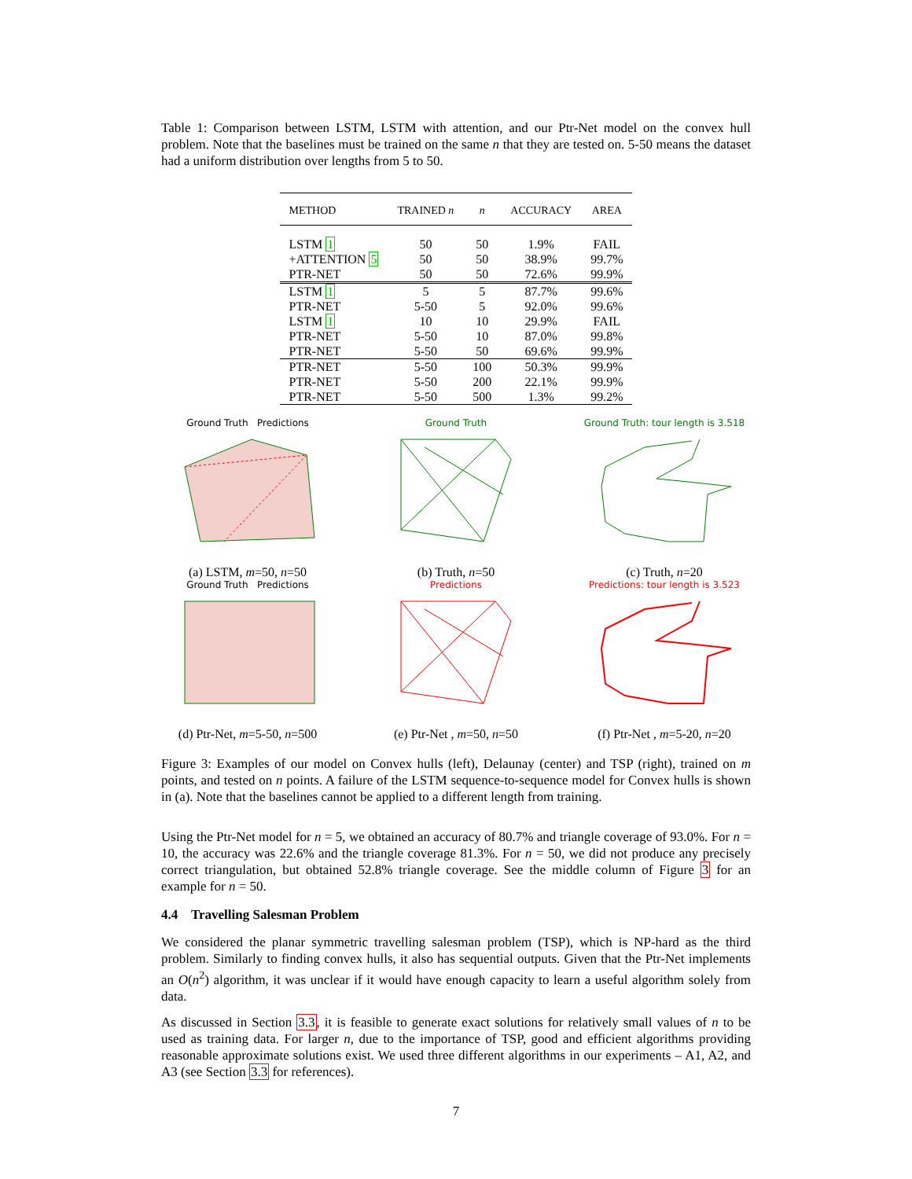Table 1: Comparison between LSTM, LSTM with attention, and our Ptr-Net model on the convex hull problem. Note that the baselines must be trained on the same n that they are tested on. 5-50 means the dataset had a uniform distribution over lengths from 5 to 50.
| METHOD | TRAINED n | n | ACCURACY | AREA |
| --- | --- | --- | --- | --- |
| LSTM 1 | 50 | 50 | 1.9% | FAIL |
| +ATTENTION 5 | 50 | 50 | 38.9% | 99.7% |
| PTR-NET | 50 | 50 | 72.6% | 99.9% |
| LSTM 1 | 5 | 5 | 87.7% | 99.6% |
| PTR-NET | 5-50 | 5 | 92.0% | 99.6% |
| LSTM 1 | 10 | 10 | 29.9% | FAIL |
| PTR-NET | 5-50 | 10 | 87.0% | 99.8% |
| PTR-NET | 5-50 | 50 | 69.6% | 99.9% |
| PTR-NET | 5-50 | 100 | 50.3% | 99.9% |
| PTR-NET | 5-50 | 200 | 22.1% | 99.9% |
| PTR-NET | 5-50 | 500 | 1.3% | 99.2% |
Ground Truth Predictions
(a) LSTM, m=50, n=50
Ground Truth
(b) Truth, n=50
Ground Truth: tour length is 3.518
(c) Truth, n=20
Ground Truth Predictions
(d) Ptr-Net, m=5-50, n=500
Predictions
(e) Ptr-Net , m=50, n=50
Predictions: tour length is 3.523
(f) Ptr-Net , m=5-20, n=20
Figure 3: Examples of our model on Convex hulls (left), Delaunay (center) and TSP (right), trained on m points, and tested on n points. A failure of the LSTM sequence-to-sequence model for Convex hulls is shown in (a). Note that the baselines cannot be applied to a different length from training.
Using the Ptr-Net model for n = 5, we obtained an accuracy of 80.7% and triangle coverage of 93.0%. For n = 10, the accuracy was 22.6% and the triangle coverage 81.3%. For n = 50, we did not produce any precisely correct triangulation, but obtained 52.8% triangle coverage. See the middle column of Figure 3 for an example for n = 50.
4.4 Travelling Salesman Problem
We considered the planar symmetric travelling salesman problem (TSP), which is NP-hard as the third problem. Similarly to finding convex hulls, it also has sequential outputs. Given that the Ptr-Net implements an O(n<sup>2</sup>) algorithm, it was unclear if it would have enough capacity to learn a useful algorithm solely from data.
As discussed in Section 3.3, it is feasible to generate exact solutions for relatively small values of n to be used as training data. For larger n, due to the importance of TSP, good and efficient algorithms providing reasonable approximate solutions exist. We used three different algorithms in our experiments – A1, A2, and A3 (see Section 3.3 for references).
7